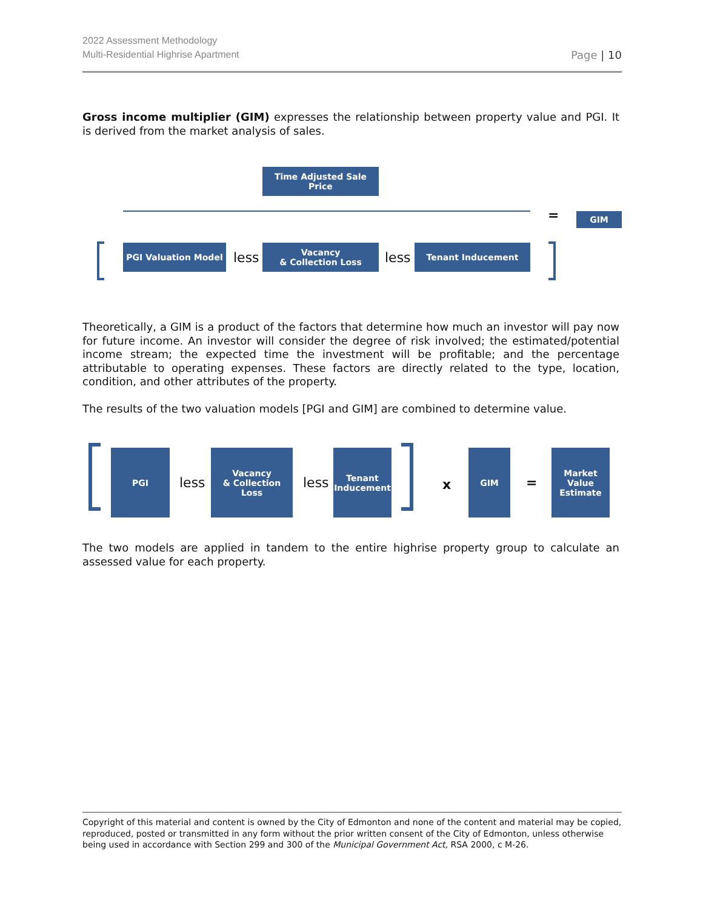2022 Assessment Methodology
Multi-Residential Highrise Apartment
Page | 10
Gross income multiplier (GIM) expresses the relationship between property value and PGI. It is derived from the market analysis of sales.
Time Adjusted Sale
Price
= GIM
PGI Valuation Model
less
Vacancy
& Collection Loss
less
Tenant Inducement
Theoretically, a GIM is a product of the factors that determine how much an investor will pay now for future income. An investor will consider the degree of risk involved; the estimated/potential income stream; the expected time the investment will be profitable; and the percentage attributable to operating expenses. These factors are directly related to the type, location, condition, and other attributes of the property.
The results of the two valuation models [PGI and GIM] are combined to determine value.
PGI
less
Vacancy
& Collection Loss
less
Tenant
Inducement
x
GIM
=
Market
Value
Estimate
The two models are applied in tandem to the entire highrise property group to calculate an assessed value for each property.
Copyright of this material and content is owned by the City of Edmonton and none of the content and material may be copied, reproduced, posted or transmitted in any form without the prior written consent of the City of Edmonton, unless otherwise being used in accordance with Section 299 and 300 of the Municipal Government Act, RSA 2000, c M-26.